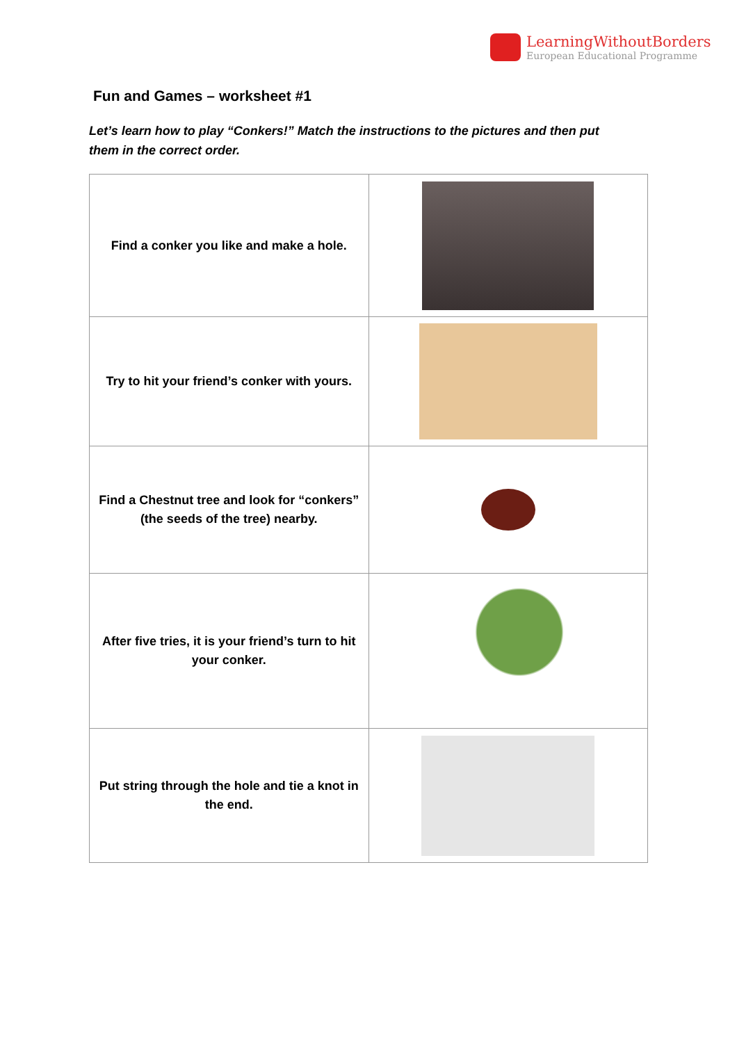LearningWithoutBorders
European Educational Programme
Fun and Games – worksheet #1
Let’s learn how to play “Conkers!” Match the instructions to the pictures and then put them in the correct order.
| Find a conker you like and make a hole. | |
| Try to hit your friend’s conker with yours. | |
| Find a Chestnut tree and look for “conkers” (the seeds of the tree) nearby. | |
| After five tries, it is your friend’s turn to hit your conker. | |
| Put string through the hole and tie a knot in the end. | |